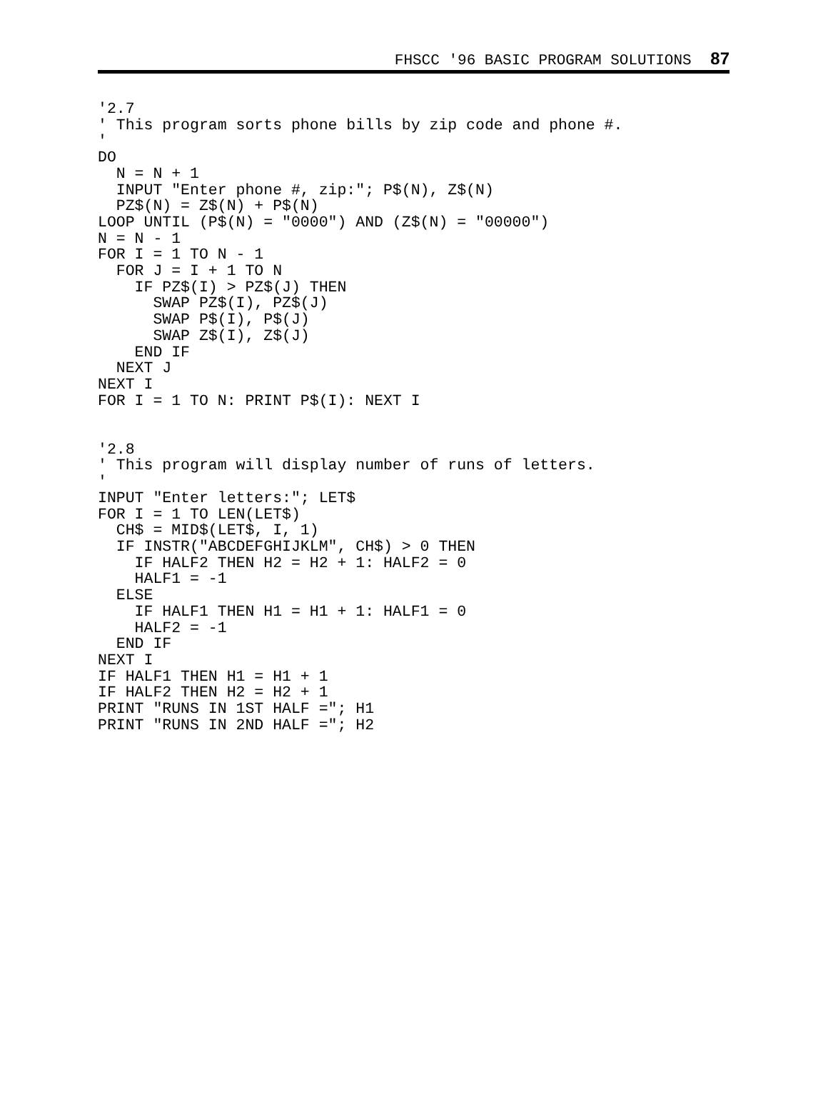FHSCC '96 BASIC PROGRAM SOLUTIONS 87
'2.7
' This program sorts phone bills by zip code and phone #.
'
DO
  N = N + 1
  INPUT "Enter phone #, zip:"; P$(N), Z$(N)
  PZ$(N) = Z$(N) + P$(N)
LOOP UNTIL (P$(N) = "0000") AND (Z$(N) = "00000")
N = N - 1
FOR I = 1 TO N - 1
  FOR J = I + 1 TO N
    IF PZ$(I) > PZ$(J) THEN
      SWAP PZ$(I), PZ$(J)
      SWAP P$(I), P$(J)
      SWAP Z$(I), Z$(J)
    END IF
  NEXT J
NEXT I
FOR I = 1 TO N: PRINT P$(I): NEXT I


'2.8
' This program will display number of runs of letters.
'
INPUT "Enter letters:"; LET$
FOR I = 1 TO LEN(LET$)
  CH$ = MID$(LET$, I, 1)
  IF INSTR("ABCDEFGHIJKLM", CH$) > 0 THEN
    IF HALF2 THEN H2 = H2 + 1: HALF2 = 0
    HALF1 = -1
  ELSE
    IF HALF1 THEN H1 = H1 + 1: HALF1 = 0
    HALF2 = -1
  END IF
NEXT I
IF HALF1 THEN H1 = H1 + 1
IF HALF2 THEN H2 = H2 + 1
PRINT "RUNS IN 1ST HALF ="; H1
PRINT "RUNS IN 2ND HALF ="; H2